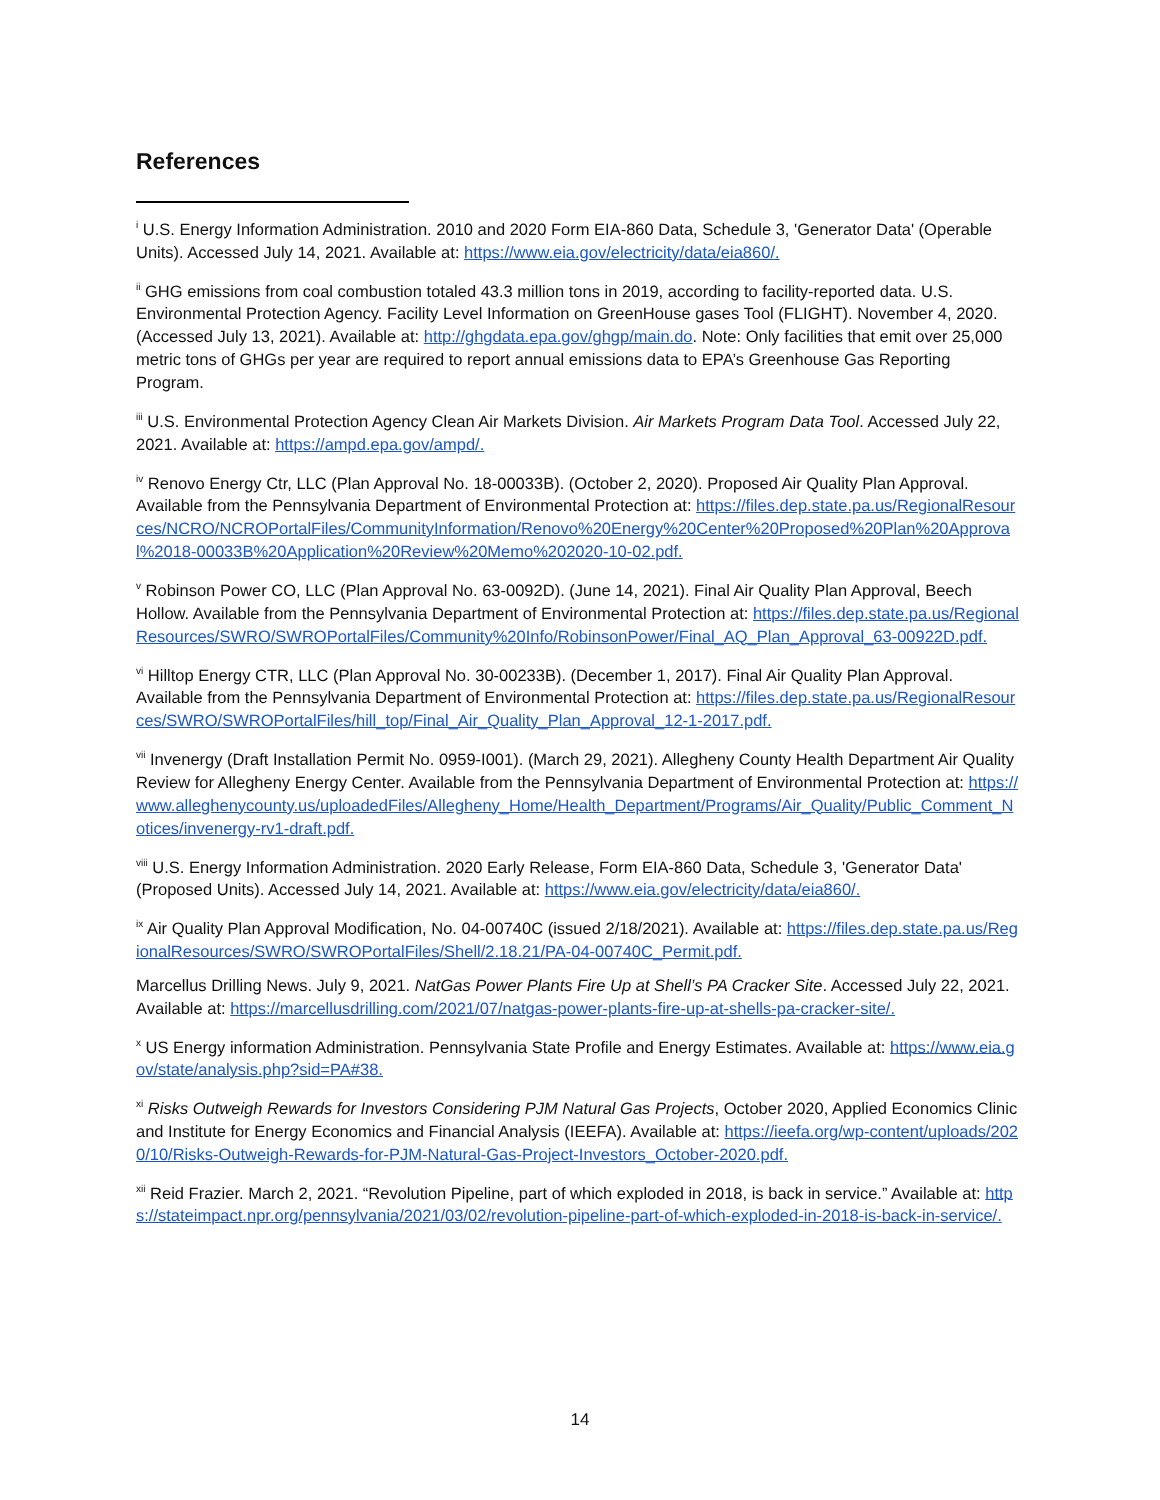References
<sup>i</sup> U.S. Energy Information Administration. 2010 and 2020 Form EIA-860 Data, Schedule 3, 'Generator Data' (Operable Units). Accessed July 14, 2021. Available at: https://www.eia.gov/electricity/data/eia860/.
<sup>ii</sup> GHG emissions from coal combustion totaled 43.3 million tons in 2019, according to facility-reported data. U.S. Environmental Protection Agency. Facility Level Information on GreenHouse gases Tool (FLIGHT). November 4, 2020. (Accessed July 13, 2021). Available at: http://ghgdata.epa.gov/ghgp/main.do. Note: Only facilities that emit over 25,000 metric tons of GHGs per year are required to report annual emissions data to EPA’s Greenhouse Gas Reporting Program.
<sup>iii</sup> U.S. Environmental Protection Agency Clean Air Markets Division. Air Markets Program Data Tool. Accessed July 22, 2021. Available at: https://ampd.epa.gov/ampd/.
<sup>iv</sup> Renovo Energy Ctr, LLC (Plan Approval No. 18-00033B). (October 2, 2020). Proposed Air Quality Plan Approval. Available from the Pennsylvania Department of Environmental Protection at: https://files.dep.state.pa.us/RegionalResources/NCRO/NCROPortalFiles/CommunityInformation/Renovo%20Energy%20Center%20Proposed%20Plan%20Approval%2018-00033B%20Application%20Review%20Memo%202020-10-02.pdf.
<sup>v</sup> Robinson Power CO, LLC (Plan Approval No. 63-0092D). (June 14, 2021). Final Air Quality Plan Approval, Beech Hollow. Available from the Pennsylvania Department of Environmental Protection at: https://files.dep.state.pa.us/RegionalResources/SWRO/SWROPortalFiles/Community%20Info/RobinsonPower/Final_AQ_Plan_Approval_63-00922D.pdf.
<sup>vi</sup> Hilltop Energy CTR, LLC (Plan Approval No. 30-00233B). (December 1, 2017). Final Air Quality Plan Approval. Available from the Pennsylvania Department of Environmental Protection at: https://files.dep.state.pa.us/RegionalResources/SWRO/SWROPortalFiles/hill_top/Final_Air_Quality_Plan_Approval_12-1-2017.pdf.
<sup>vii</sup> Invenergy (Draft Installation Permit No. 0959-I001). (March 29, 2021). Allegheny County Health Department Air Quality Review for Allegheny Energy Center. Available from the Pennsylvania Department of Environmental Protection at: https://www.alleghenycounty.us/uploadedFiles/Allegheny_Home/Health_Department/Programs/Air_Quality/Public_Comment_Notices/invenergy-rv1-draft.pdf.
<sup>viii</sup> U.S. Energy Information Administration. 2020 Early Release, Form EIA-860 Data, Schedule 3, 'Generator Data' (Proposed Units). Accessed July 14, 2021. Available at: https://www.eia.gov/electricity/data/eia860/.
<sup>ix</sup> Air Quality Plan Approval Modification, No. 04-00740C (issued 2/18/2021). Available at: https://files.dep.state.pa.us/RegionalResources/SWRO/SWROPortalFiles/Shell/2.18.21/PA-04-00740C_Permit.pdf.
Marcellus Drilling News. July 9, 2021. NatGas Power Plants Fire Up at Shell’s PA Cracker Site. Accessed July 22, 2021. Available at: https://marcellusdrilling.com/2021/07/natgas-power-plants-fire-up-at-shells-pa-cracker-site/.
<sup>x</sup> US Energy information Administration. Pennsylvania State Profile and Energy Estimates. Available at: https://www.eia.gov/state/analysis.php?sid=PA#38.
<sup>xi</sup> Risks Outweigh Rewards for Investors Considering PJM Natural Gas Projects, October 2020, Applied Economics Clinic and Institute for Energy Economics and Financial Analysis (IEEFA). Available at: https://ieefa.org/wp-content/uploads/2020/10/Risks-Outweigh-Rewards-for-PJM-Natural-Gas-Project-Investors_October-2020.pdf.
<sup>xii</sup> Reid Frazier. March 2, 2021. “Revolution Pipeline, part of which exploded in 2018, is back in service.” Available at: https://stateimpact.npr.org/pennsylvania/2021/03/02/revolution-pipeline-part-of-which-exploded-in-2018-is-back-in-service/.
14